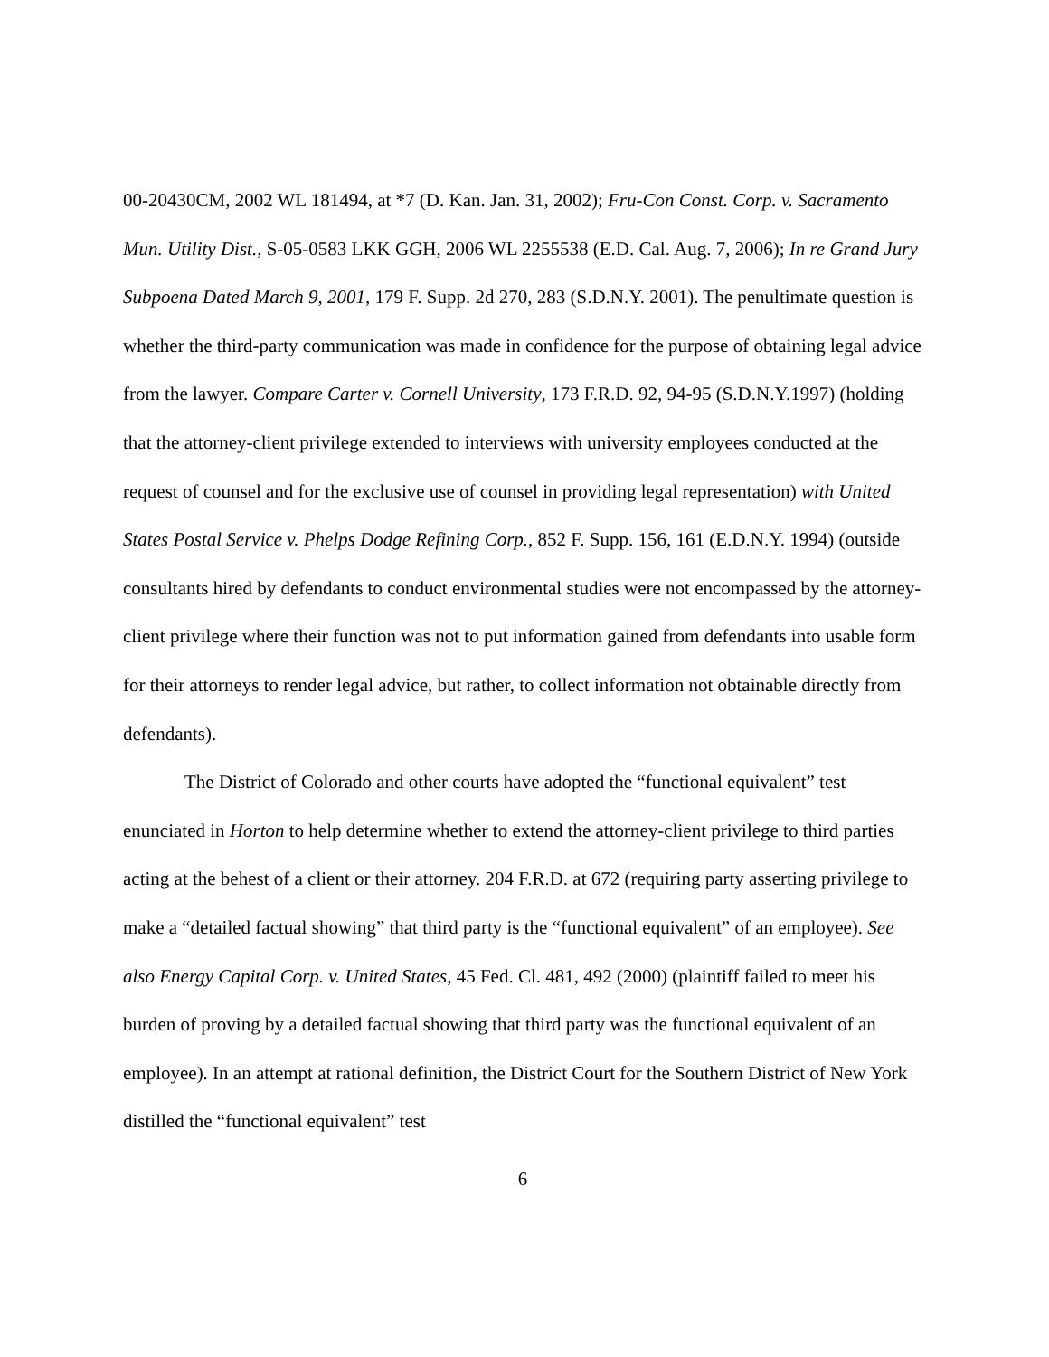00-20430CM, 2002 WL 181494, at *7 (D. Kan. Jan. 31, 2002); Fru-Con Const. Corp. v. Sacramento Mun. Utility Dist., S-05-0583 LKK GGH, 2006 WL 2255538 (E.D. Cal. Aug. 7, 2006); In re Grand Jury Subpoena Dated March 9, 2001, 179 F. Supp. 2d 270, 283 (S.D.N.Y. 2001). The penultimate question is whether the third-party communication was made in confidence for the purpose of obtaining legal advice from the lawyer. Compare Carter v. Cornell University, 173 F.R.D. 92, 94-95 (S.D.N.Y.1997) (holding that the attorney-client privilege extended to interviews with university employees conducted at the request of counsel and for the exclusive use of counsel in providing legal representation) with United States Postal Service v. Phelps Dodge Refining Corp., 852 F. Supp. 156, 161 (E.D.N.Y. 1994) (outside consultants hired by defendants to conduct environmental studies were not encompassed by the attorney-client privilege where their function was not to put information gained from defendants into usable form for their attorneys to render legal advice, but rather, to collect information not obtainable directly from defendants).
The District of Colorado and other courts have adopted the “functional equivalent” test enunciated in Horton to help determine whether to extend the attorney-client privilege to third parties acting at the behest of a client or their attorney. 204 F.R.D. at 672 (requiring party asserting privilege to make a “detailed factual showing” that third party is the “functional equivalent” of an employee). See also Energy Capital Corp. v. United States, 45 Fed. Cl. 481, 492 (2000) (plaintiff failed to meet his burden of proving by a detailed factual showing that third party was the functional equivalent of an employee). In an attempt at rational definition, the District Court for the Southern District of New York distilled the “functional equivalent” test
6